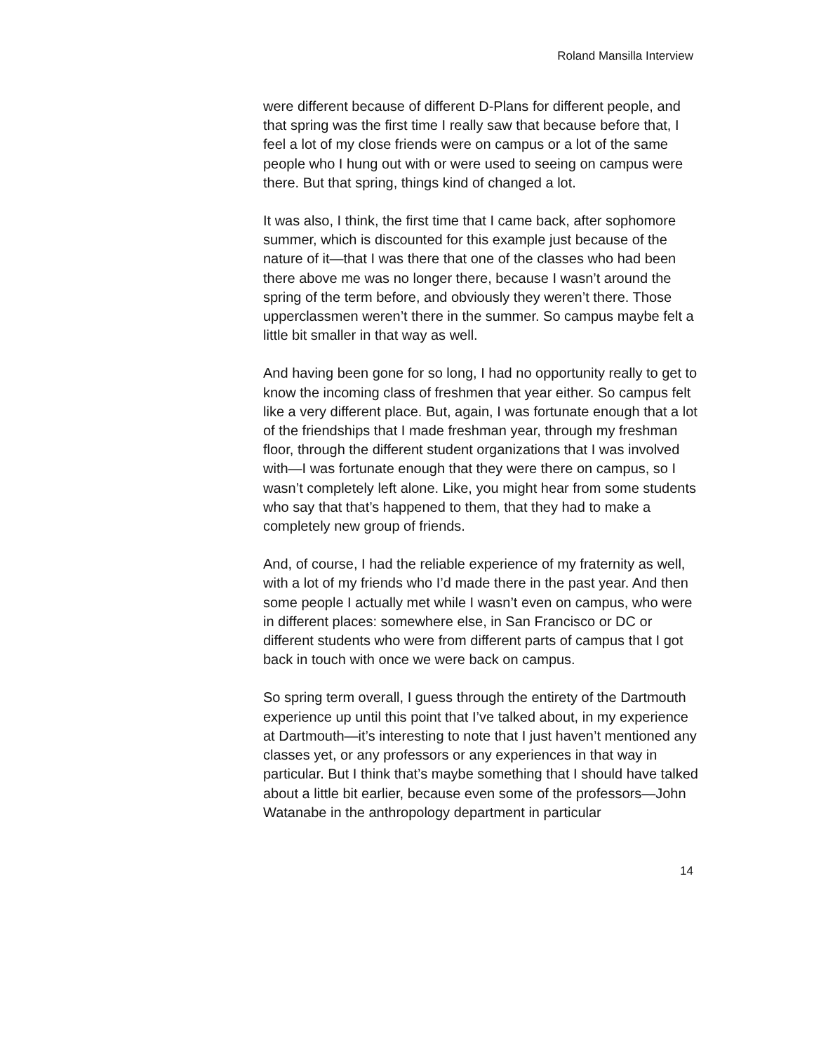Roland Mansilla Interview
were different because of different D-Plans for different people, and that spring was the first time I really saw that because before that, I feel a lot of my close friends were on campus or a lot of the same people who I hung out with or were used to seeing on campus were there. But that spring, things kind of changed a lot.
It was also, I think, the first time that I came back, after sophomore summer, which is discounted for this example just because of the nature of it—that I was there that one of the classes who had been there above me was no longer there, because I wasn’t around the spring of the term before, and obviously they weren’t there. Those upperclassmen weren’t there in the summer. So campus maybe felt a little bit smaller in that way as well.
And having been gone for so long, I had no opportunity really to get to know the incoming class of freshmen that year either. So campus felt like a very different place. But, again, I was fortunate enough that a lot of the friendships that I made freshman year, through my freshman floor, through the different student organizations that I was involved with—I was fortunate enough that they were there on campus, so I wasn’t completely left alone. Like, you might hear from some students who say that that’s happened to them, that they had to make a completely new group of friends.
And, of course, I had the reliable experience of my fraternity as well, with a lot of my friends who I’d made there in the past year. And then some people I actually met while I wasn’t even on campus, who were in different places: somewhere else, in San Francisco or DC or different students who were from different parts of campus that I got back in touch with once we were back on campus.
So spring term overall, I guess through the entirety of the Dartmouth experience up until this point that I’ve talked about, in my experience at Dartmouth—it’s interesting to note that I just haven’t mentioned any classes yet, or any professors or any experiences in that way in particular. But I think that’s maybe something that I should have talked about a little bit earlier, because even some of the professors—John Watanabe in the anthropology department in particular
14